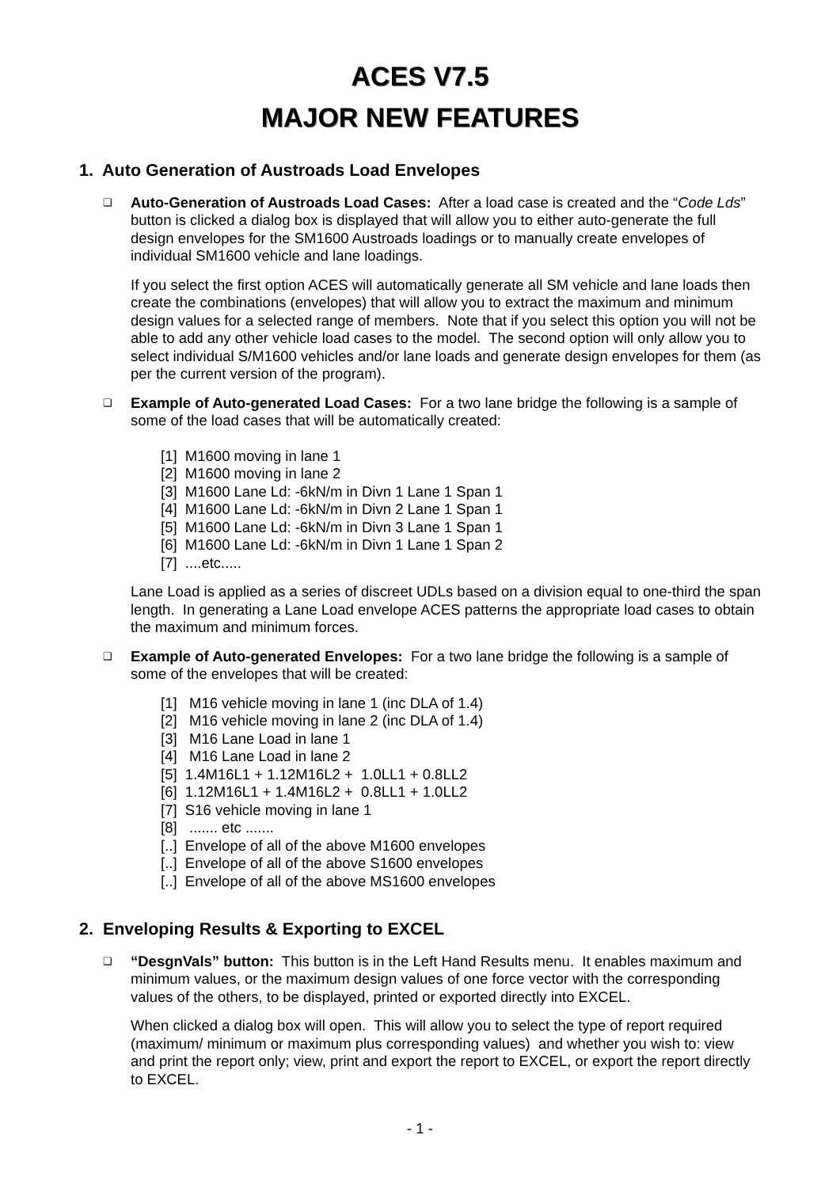ACES V7.5
MAJOR NEW FEATURES
1. Auto Generation of Austroads Load Envelopes
❑
Auto-Generation of Austroads Load Cases: After a load case is created and the “Code Lds” button is clicked a dialog box is displayed that will allow you to either auto-generate the full design envelopes for the SM1600 Austroads loadings or to manually create envelopes of individual SM1600 vehicle and lane loadings.
If you select the first option ACES will automatically generate all SM vehicle and lane loads then create the combinations (envelopes) that will allow you to extract the maximum and minimum design values for a selected range of members. Note that if you select this option you will not be able to add any other vehicle load cases to the model. The second option will only allow you to select individual S/M1600 vehicles and/or lane loads and generate design envelopes for them (as per the current version of the program).
❑
Example of Auto-generated Load Cases: For a two lane bridge the following is a sample of some of the load cases that will be automatically created:
[1] M1600 moving in lane 1
[2] M1600 moving in lane 2
[3] M1600 Lane Ld: -6kN/m in Divn 1 Lane 1 Span 1
[4] M1600 Lane Ld: -6kN/m in Divn 2 Lane 1 Span 1
[5] M1600 Lane Ld: -6kN/m in Divn 3 Lane 1 Span 1
[6] M1600 Lane Ld: -6kN/m in Divn 1 Lane 1 Span 2
[7] ....etc.....
Lane Load is applied as a series of discreet UDLs based on a division equal to one-third the span length. In generating a Lane Load envelope ACES patterns the appropriate load cases to obtain the maximum and minimum forces.
❑
Example of Auto-generated Envelopes: For a two lane bridge the following is a sample of some of the envelopes that will be created:
[1] M16 vehicle moving in lane 1 (inc DLA of 1.4)
[2] M16 vehicle moving in lane 2 (inc DLA of 1.4)
[3] M16 Lane Load in lane 1
[4] M16 Lane Load in lane 2
[5] 1.4M16L1 + 1.12M16L2 + 1.0LL1 + 0.8LL2
[6] 1.12M16L1 + 1.4M16L2 + 0.8LL1 + 1.0LL2
[7] S16 vehicle moving in lane 1
[8] ....... etc .......
[..] Envelope of all of the above M1600 envelopes
[..] Envelope of all of the above S1600 envelopes
[..] Envelope of all of the above MS1600 envelopes
2. Enveloping Results & Exporting to EXCEL
❑
“DesgnVals” button: This button is in the Left Hand Results menu. It enables maximum and minimum values, or the maximum design values of one force vector with the corresponding values of the others, to be displayed, printed or exported directly into EXCEL.
When clicked a dialog box will open. This will allow you to select the type of report required (maximum/ minimum or maximum plus corresponding values) and whether you wish to: view and print the report only; view, print and export the report to EXCEL, or export the report directly to EXCEL.
- 1 -